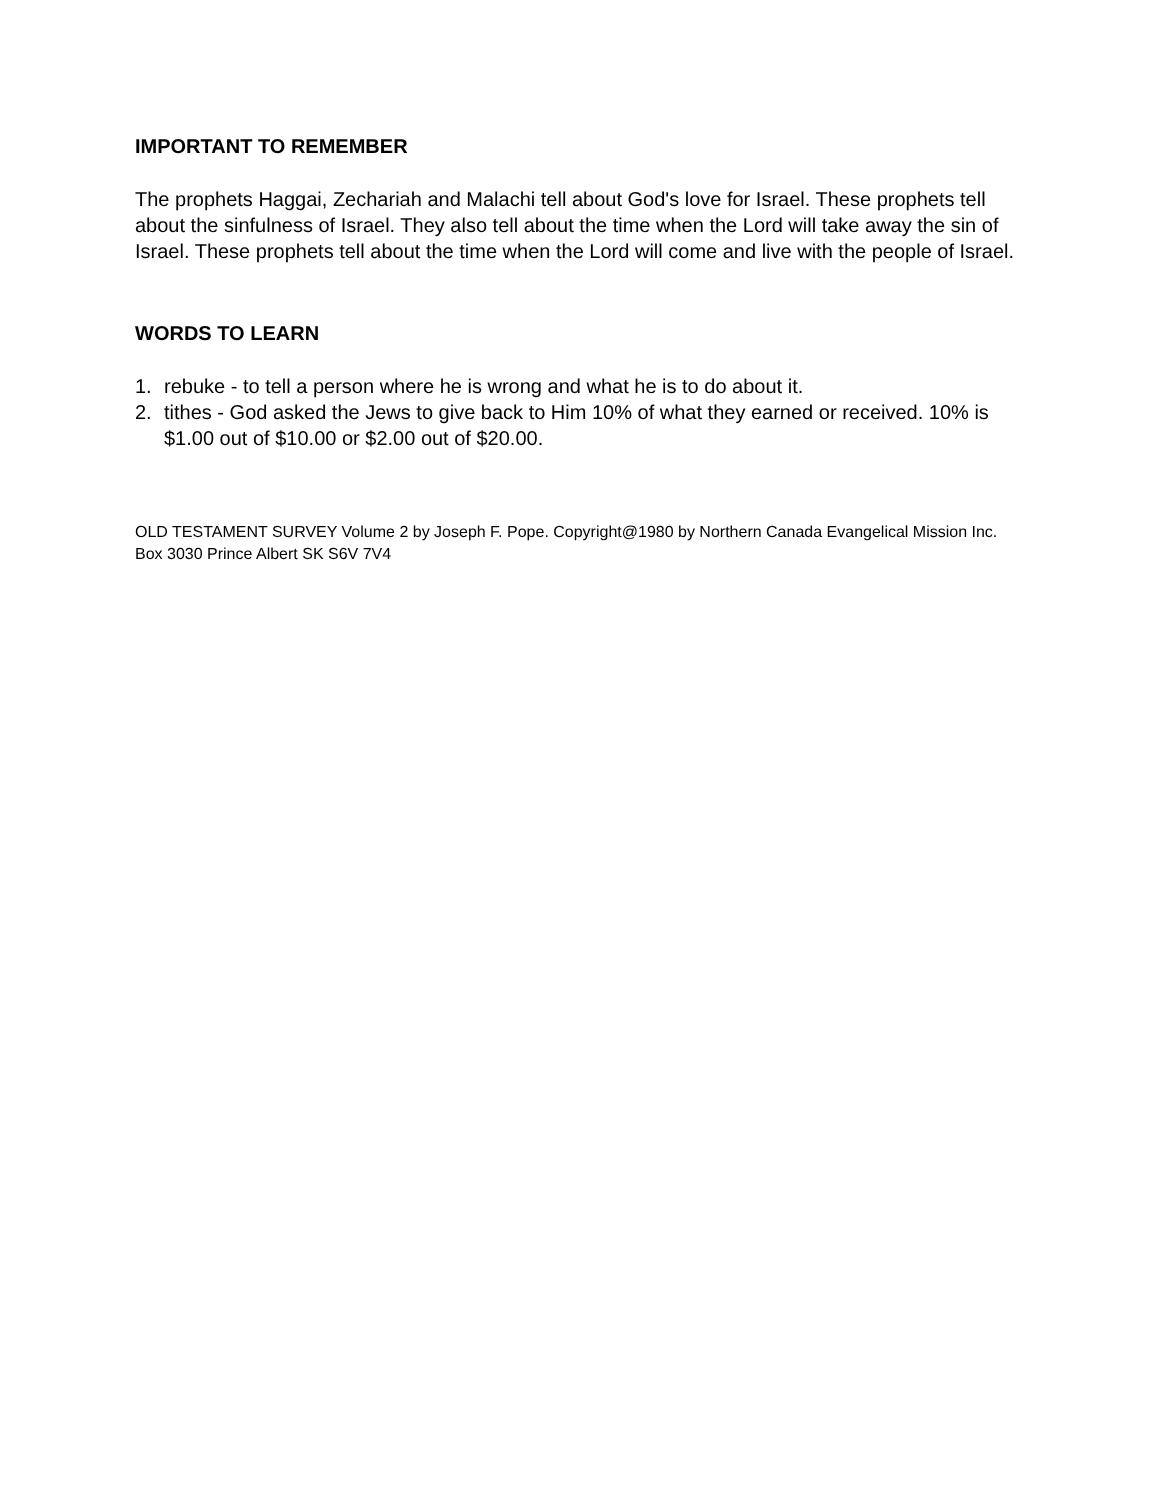IMPORTANT TO REMEMBER
The prophets Haggai, Zechariah and Malachi tell about God's love for Israel. These prophets tell about the sinfulness of Israel. They also tell about the time when the Lord will take away the sin of Israel. These prophets tell about the time when the Lord will come and live with the people of Israel.
WORDS TO LEARN
1. rebuke - to tell a person where he is wrong and what he is to do about it.
2. tithes - God asked the Jews to give back to Him 10% of what they earned or received. 10% is $1.00 out of $10.00 or $2.00 out of $20.00.
OLD TESTAMENT SURVEY Volume 2 by Joseph F. Pope. Copyright@1980 by Northern Canada Evangelical Mission Inc. Box 3030 Prince Albert SK S6V 7V4